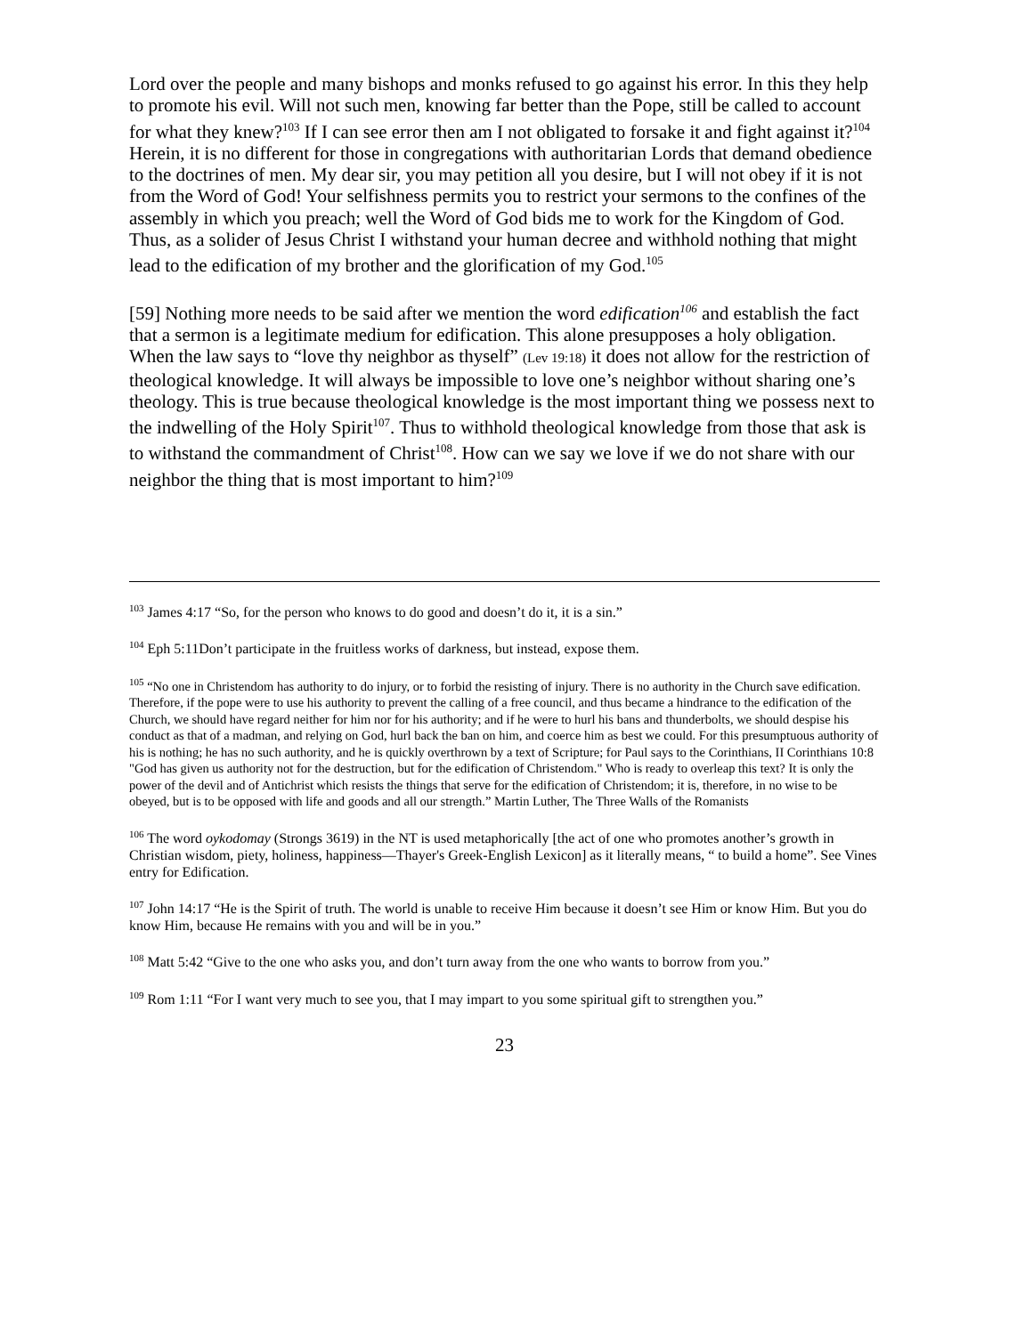Lord over the people and many bishops and monks refused to go against his error. In this they help to promote his evil. Will not such men, knowing far better than the Pope, still be called to account for what they knew?<sup>103</sup> If I can see error then am I not obligated to forsake it and fight against it?<sup>104</sup> Herein, it is no different for those in congregations with authoritarian Lords that demand obedience to the doctrines of men. My dear sir, you may petition all you desire, but I will not obey if it is not from the Word of God! Your selfishness permits you to restrict your sermons to the confines of the assembly in which you preach; well the Word of God bids me to work for the Kingdom of God. Thus, as a solider of Jesus Christ I withstand your human decree and withhold nothing that might lead to the edification of my brother and the glorification of my God.<sup>105</sup>
[59] Nothing more needs to be said after we mention the word edification<sup>106</sup> and establish the fact that a sermon is a legitimate medium for edification. This alone presupposes a holy obligation. When the law says to “love thy neighbor as thyself” (Lev 19:18) it does not allow for the restriction of theological knowledge. It will always be impossible to love one’s neighbor without sharing one’s theology. This is true because theological knowledge is the most important thing we possess next to the indwelling of the Holy Spirit<sup>107</sup>. Thus to withhold theological knowledge from those that ask is to withstand the commandment of Christ<sup>108</sup>. How can we say we love if we do not share with our neighbor the thing that is most important to him?<sup>109</sup>
<sup>103</sup> James 4:17 “So, for the person who knows to do good and doesn’t do it, it is a sin.”
<sup>104</sup> Eph 5:11Don’t participate in the fruitless works of darkness, but instead, expose them.
<sup>105</sup> “No one in Christendom has authority to do injury, or to forbid the resisting of injury. There is no authority in the Church save edification. Therefore, if the pope were to use his authority to prevent the calling of a free council, and thus became a hindrance to the edification of the Church, we should have regard neither for him nor for his authority; and if he were to hurl his bans and thunderbolts, we should despise his conduct as that of a madman, and relying on God, hurl back the ban on him, and coerce him as best we could. For this presumptuous authority of his is nothing; he has no such authority, and he is quickly overthrown by a text of Scripture; for Paul says to the Corinthians, II Corinthians 10:8 "God has given us authority not for the destruction, but for the edification of Christendom." Who is ready to overleap this text? It is only the power of the devil and of Antichrist which resists the things that serve for the edification of Christendom; it is, therefore, in no wise to be obeyed, but is to be opposed with life and goods and all our strength.” Martin Luther, The Three Walls of the Romanists
<sup>106</sup> The word oykodomay (Strongs 3619) in the NT is used metaphorically [the act of one who promotes another’s growth in Christian wisdom, piety, holiness, happiness—Thayer's Greek-English Lexicon] as it literally means, “ to build a home”. See Vines entry for Edification.
<sup>107</sup> John 14:17 “He is the Spirit of truth. The world is unable to receive Him because it doesn’t see Him or know Him. But you do know Him, because He remains with you and will be in you.”
<sup>108</sup> Matt 5:42 “Give to the one who asks you, and don’t turn away from the one who wants to borrow from you.”
<sup>109</sup> Rom 1:11 “For I want very much to see you, that I may impart to you some spiritual gift to strengthen you.”
23